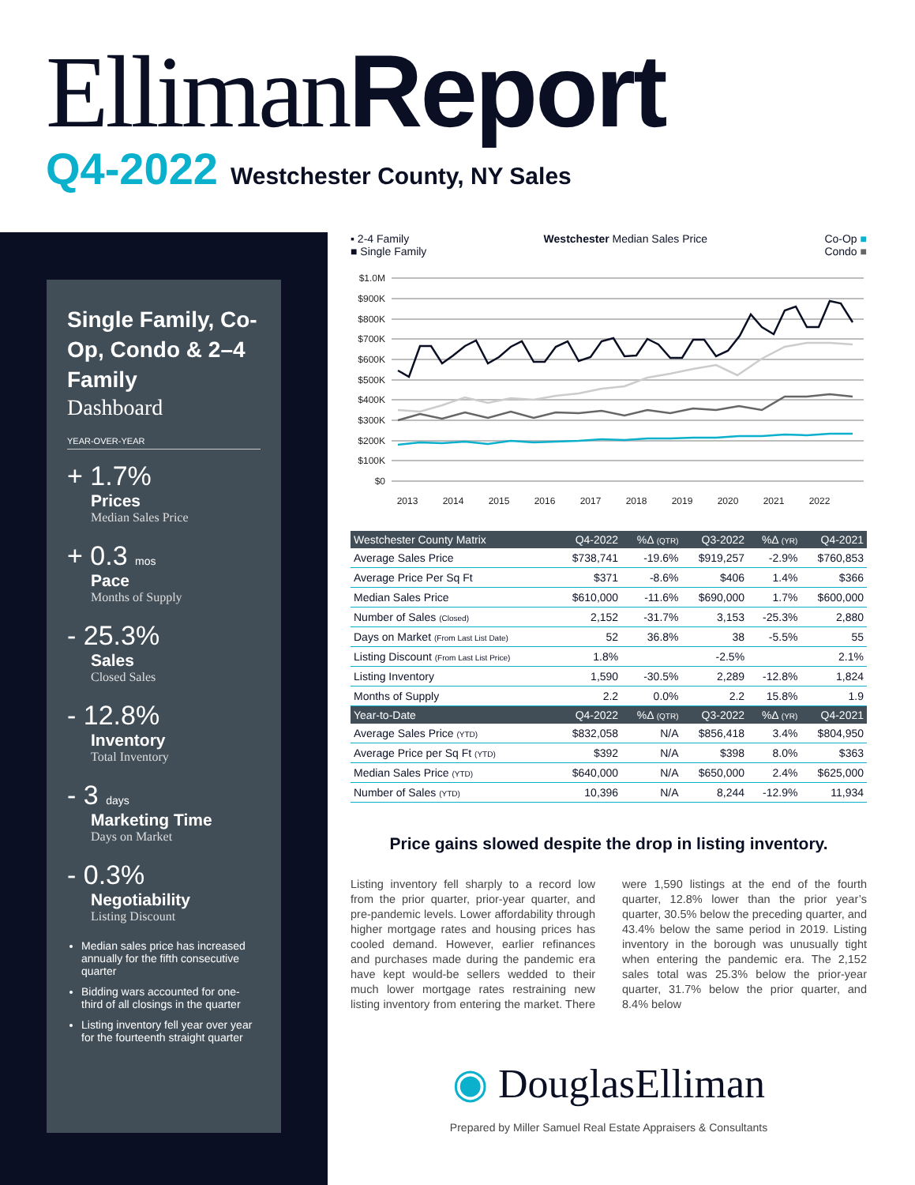Elliman Report
Q4-2022 Westchester County, NY Sales
Single Family, Co-Op, Condo & 2–4 Family
Dashboard
YEAR-OVER-YEAR
+ 1.7%
Prices
Median Sales Price
+ 0.3 mos
Pace
Months of Supply
- 25.3%
Sales
Closed Sales
- 12.8%
Inventory
Total Inventory
- 3 days
Marketing Time
Days on Market
- 0.3%
Negotiability
Listing Discount
Median sales price has increased annually for the fifth consecutive quarter
Bidding wars accounted for one-third of all closings in the quarter
Listing inventory fell year over year for the fourteenth straight quarter
▪ 2-4 Family
■ Single Family
Westchester Median Sales Price Co-Op ■
Condo ■
$1.0M
$900K
$800K
$700K
$600K
$500K
$400K
$300K
$200K
$100K
$0
2013
2014
2015
2016
2017
2018
2019
2020
2021
2022
| Westchester County Matrix | Q4-2022 | %Δ (QTR) | Q3-2022 | %Δ (YR) | Q4-2021 |
| --- | --- | --- | --- | --- | --- |
| Average Sales Price | $738,741 | -19.6% | $919,257 | -2.9% | $760,853 |
| Average Price Per Sq Ft | $371 | -8.6% | $406 | 1.4% | $366 |
| Median Sales Price | $610,000 | -11.6% | $690,000 | 1.7% | $600,000 |
| Number of Sales (Closed) | 2,152 | -31.7% | 3,153 | -25.3% | 2,880 |
| Days on Market (From Last List Date) | 52 | 36.8% | 38 | -5.5% | 55 |
| Listing Discount (From Last List Price) | 1.8% | | -2.5% | | 2.1% |
| Listing Inventory | 1,590 | -30.5% | 2,289 | -12.8% | 1,824 |
| Months of Supply | 2.2 | 0.0% | 2.2 | 15.8% | 1.9 |
| Year-to-Date | Q4-2022 | %Δ (QTR) | Q3-2022 | %Δ (YR) | Q4-2021 |
| Average Sales Price (YTD) | $832,058 | N/A | $856,418 | 3.4% | $804,950 |
| Average Price per Sq Ft (YTD) | $392 | N/A | $398 | 8.0% | $363 |
| Median Sales Price (YTD) | $640,000 | N/A | $650,000 | 2.4% | $625,000 |
| Number of Sales (YTD) | 10,396 | N/A | 8,244 | -12.9% | 11,934 |
Price gains slowed despite the drop in listing inventory.
Listing inventory fell sharply to a record low from the prior quarter, prior-year quarter, and pre-pandemic levels. Lower affordability through higher mortgage rates and housing prices has cooled demand. However, earlier refinances and purchases made during the pandemic era have kept would-be sellers wedded to their much lower mortgage rates restraining new listing inventory from entering the market. There were 1,590 listings at the end of the fourth quarter, 12.8% lower than the prior year’s quarter, 30.5% below the preceding quarter, and 43.4% below the same period in 2019. Listing inventory in the borough was unusually tight when entering the pandemic era. The 2,152 sales total was 25.3% below the prior-year quarter, 31.7% below the prior quarter, and 8.4% below
◉ DouglasElliman
Prepared by Miller Samuel Real Estate Appraisers & Consultants